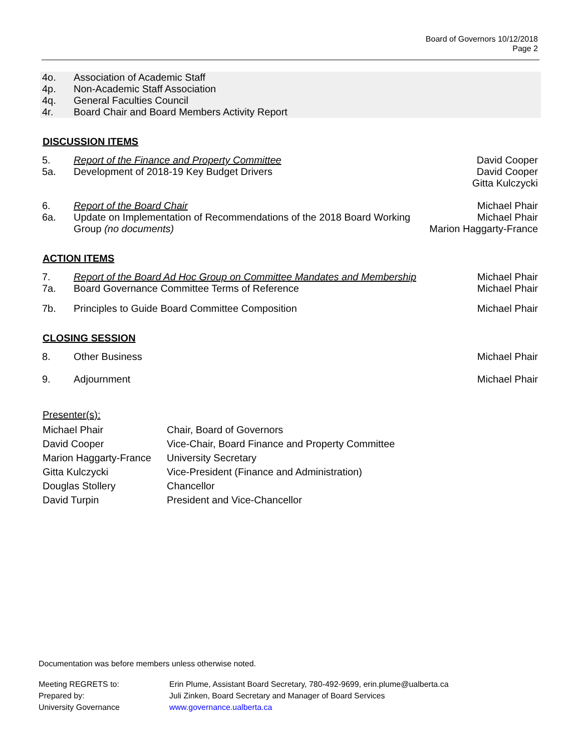Board of Governors 10/12/2018
Page 2
| 4o. | Association of Academic Staff |
| 4p. | Non-Academic Staff Association |
| 4q. | General Faculties Council |
| 4r. | Board Chair and Board Members Activity Report |
DISCUSSION ITEMS
| 5. | Report of the Finance and Property Committee | David Cooper |
| 5a. | Development of 2018-19 Key Budget Drivers | David Cooper Gitta Kulczycki |
| 6. | Report of the Board Chair | Michael Phair |
| 6a. | Update on Implementation of Recommendations of the 2018 Board Working Group (no documents) | Michael Phair Marion Haggarty-France |
ACTION ITEMS
| 7. | Report of the Board Ad Hoc Group on Committee Mandates and Membership | Michael Phair |
| 7a. | Board Governance Committee Terms of Reference | Michael Phair |
| 7b. | Principles to Guide Board Committee Composition | Michael Phair |
CLOSING SESSION
| 8. | Other Business | Michael Phair |
| 9. | Adjournment | Michael Phair |
Presenter(s):
| Michael Phair | Chair, Board of Governors |
| David Cooper | Vice-Chair, Board Finance and Property Committee |
| Marion Haggarty-France | University Secretary |
| Gitta Kulczycki | Vice-President (Finance and Administration) |
| Douglas Stollery | Chancellor |
| David Turpin | President and Vice-Chancellor |
Documentation was before members unless otherwise noted.
| Meeting REGRETS to: | Erin Plume, Assistant Board Secretary, 780-492-9699, erin.plume@ualberta.ca |
| Prepared by: | Juli Zinken, Board Secretary and Manager of Board Services |
| University Governance | www.governance.ualberta.ca |